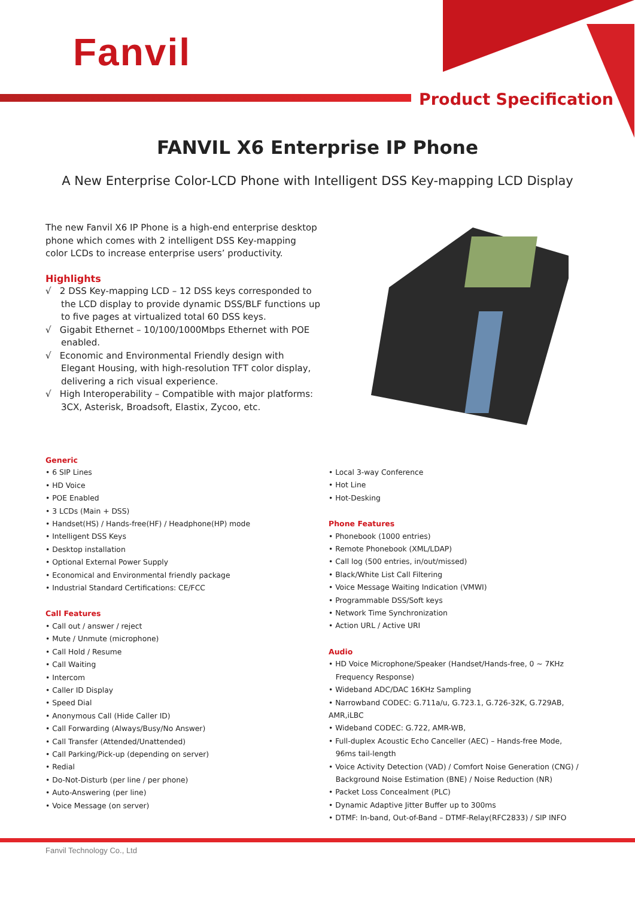Fanvil
Product Specification
FANVIL X6 Enterprise IP Phone
A New Enterprise Color-LCD Phone with Intelligent DSS Key-mapping LCD Display
The new Fanvil X6 IP Phone is a high-end enterprise desktop phone which comes with 2 intelligent DSS Key-mapping color LCDs to increase enterprise users’ productivity.
Highlights
√ 2 DSS Key-mapping LCD – 12 DSS keys corresponded to the LCD display to provide dynamic DSS/BLF functions up to five pages at virtualized total 60 DSS keys.
√ Gigabit Ethernet – 10/100/1000Mbps Ethernet with POE enabled.
√ Economic and Environmental Friendly design with Elegant Housing, with high-resolution TFT color display, delivering a rich visual experience.
√ High Interoperability – Compatible with major platforms: 3CX, Asterisk, Broadsoft, Elastix, Zycoo, etc.
Generic
• 6 SIP Lines
• HD Voice
• POE Enabled
• 3 LCDs (Main + DSS)
• Handset(HS) / Hands-free(HF) / Headphone(HP) mode
• Intelligent DSS Keys
• Desktop installation
• Optional External Power Supply
• Economical and Environmental friendly package
• Industrial Standard Certifications: CE/FCC
Call Features
• Call out / answer / reject
• Mute / Unmute (microphone)
• Call Hold / Resume
• Call Waiting
• Intercom
• Caller ID Display
• Speed Dial
• Anonymous Call (Hide Caller ID)
• Call Forwarding (Always/Busy/No Answer)
• Call Transfer (Attended/Unattended)
• Call Parking/Pick-up (depending on server)
• Redial
• Do-Not-Disturb (per line / per phone)
• Auto-Answering (per line)
• Voice Message (on server)
• Local 3-way Conference
• Hot Line
• Hot-Desking
Phone Features
• Phonebook (1000 entries)
• Remote Phonebook (XML/LDAP)
• Call log (500 entries, in/out/missed)
• Black/White List Call Filtering
• Voice Message Waiting Indication (VMWI)
• Programmable DSS/Soft keys
• Network Time Synchronization
• Action URL / Active URI
Audio
• HD Voice Microphone/Speaker (Handset/Hands-free, 0 ~ 7KHz
Frequency Response)
• Wideband ADC/DAC 16KHz Sampling
• Narrowband CODEC: G.711a/u, G.723.1, G.726-32K, G.729AB, AMR,iLBC
• Wideband CODEC: G.722, AMR-WB,
• Full-duplex Acoustic Echo Canceller (AEC) – Hands-free Mode,
96ms tail-length
• Voice Activity Detection (VAD) / Comfort Noise Generation (CNG) /
Background Noise Estimation (BNE) / Noise Reduction (NR)
• Packet Loss Concealment (PLC)
• Dynamic Adaptive Jitter Buffer up to 300ms
• DTMF: In-band, Out-of-Band – DTMF-Relay(RFC2833) / SIP INFO
Fanvil Technology Co., Ltd